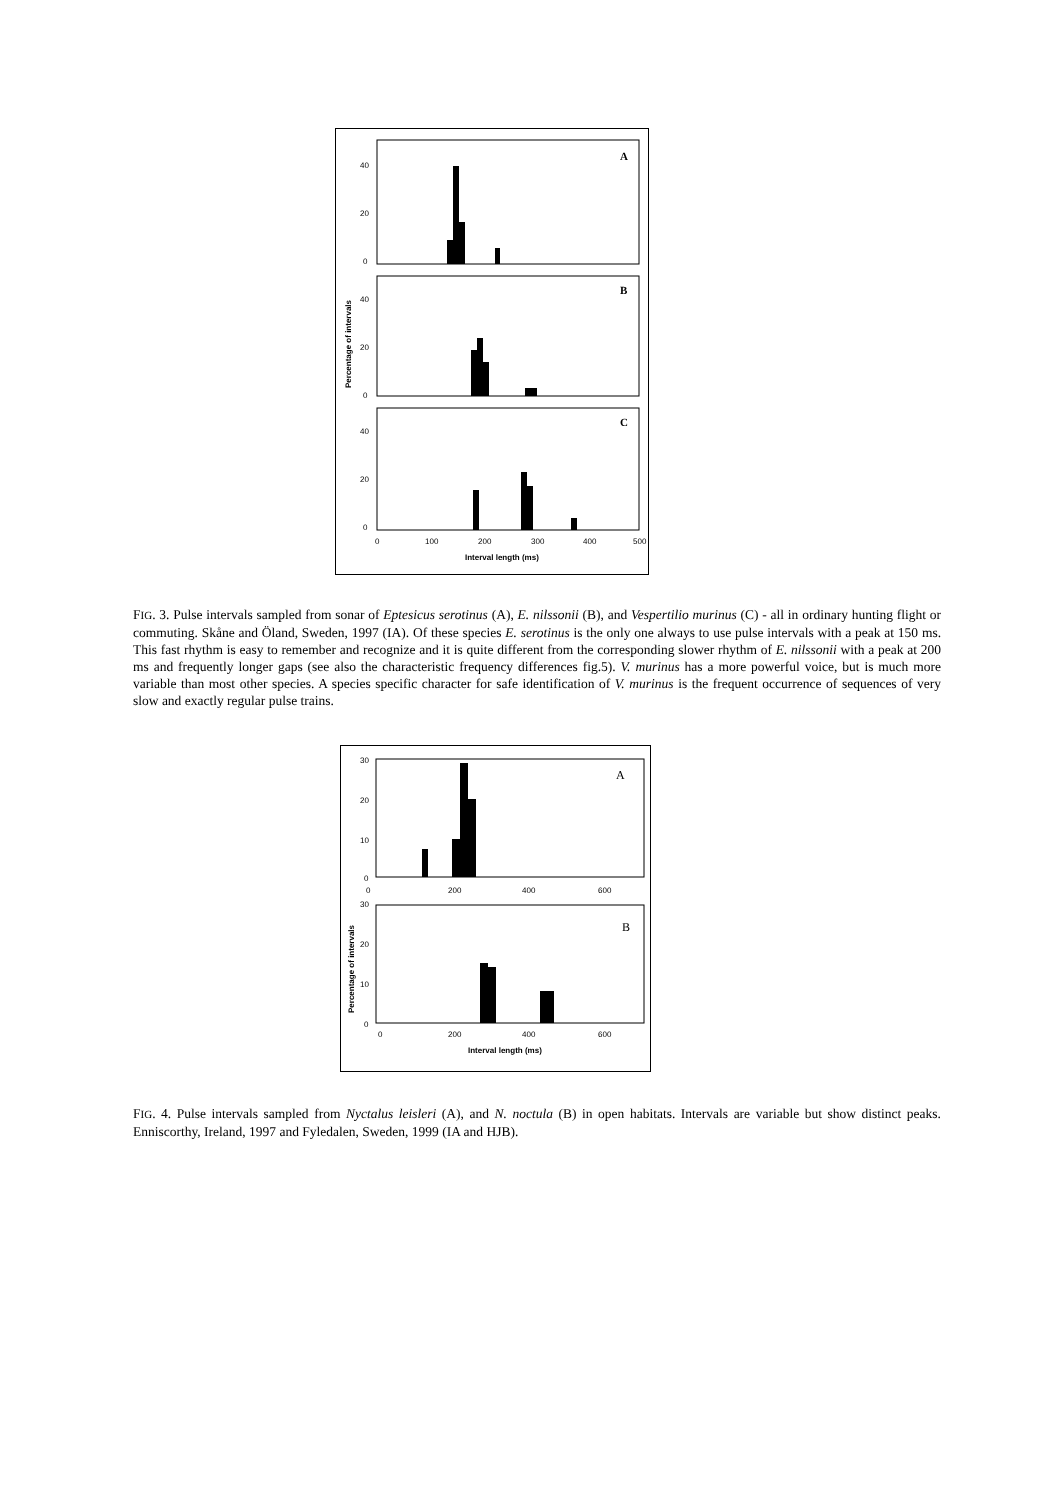40
20
0
40
20
0
40
20
0
A
B
C
0
100
200
300
400
500
Interval length (ms)
Percentage of intervals
FIG. 3. Pulse intervals sampled from sonar of Eptesicus serotinus (A), E. nilssonii (B), and Vespertilio murinus (C) - all in ordinary hunting flight or commuting. Skåne and Öland, Sweden, 1997 (IA). Of these species E. serotinus is the only one always to use pulse intervals with a peak at 150 ms. This fast rhythm is easy to remember and recognize and it is quite different from the corresponding slower rhythm of E. nilssonii with a peak at 200 ms and frequently longer gaps (see also the characteristic frequency differences fig.5). V. murinus has a more powerful voice, but is much more variable than most other species. A species specific character for safe identification of V. murinus is the frequent occurrence of sequences of very slow and exactly regular pulse trains.
30
20
10
0
30
20
10
0
A
B
0
200
400
600
0
200
400
600
Interval length (ms)
Percentage of intervals
FIG. 4. Pulse intervals sampled from Nyctalus leisleri (A), and N. noctula (B) in open habitats. Intervals are variable but show distinct peaks. Enniscorthy, Ireland, 1997 and Fyledalen, Sweden, 1999 (IA and HJB).